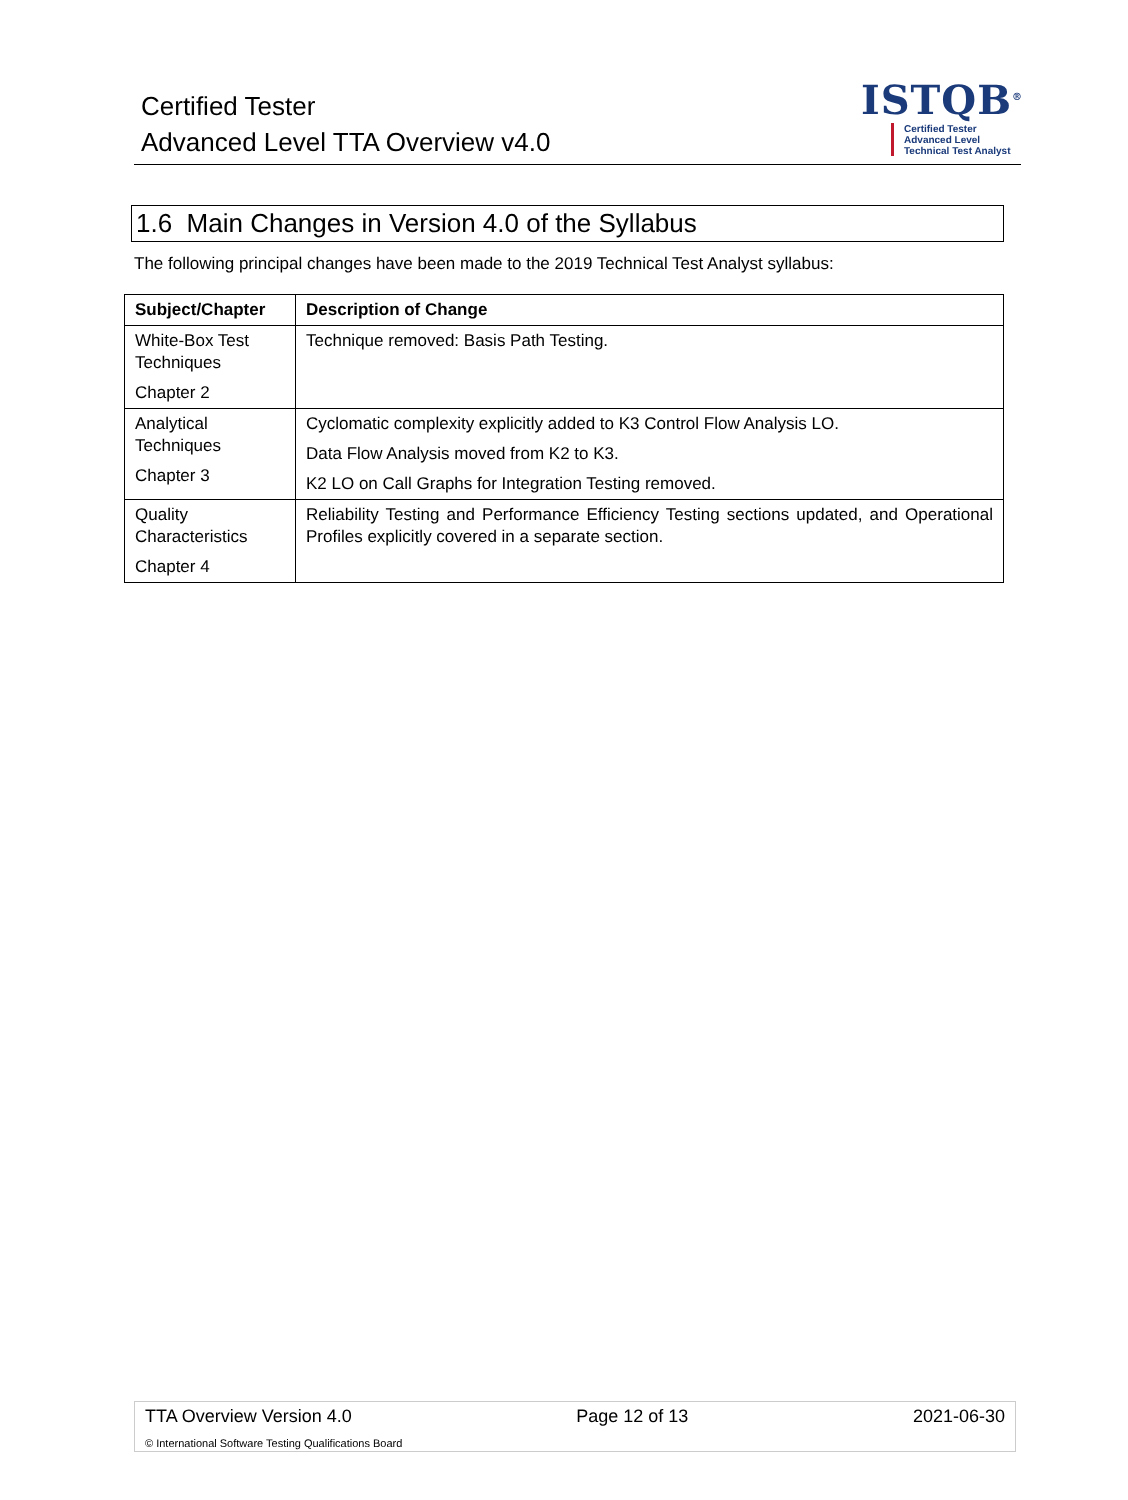Certified Tester
Advanced Level TTA Overview v4.0
ISTQB<sup>®</sup>
Certified Tester
Advanced Level
Technical Test Analyst
1.6 Main Changes in Version 4.0 of the Syllabus
The following principal changes have been made to the 2019 Technical Test Analyst syllabus:
| Subject/Chapter | Description of Change |
| --- | --- |
| White-Box Test Techniques Chapter 2 | Technique removed: Basis Path Testing. |
| Analytical Techniques Chapter 3 | Cyclomatic complexity explicitly added to K3 Control Flow Analysis LO. Data Flow Analysis moved from K2 to K3. K2 LO on Call Graphs for Integration Testing removed. |
| Quality Characteristics Chapter 4 | Reliability Testing and Performance Efficiency Testing sections updated, and Operational Profiles explicitly covered in a separate section. |
TTA Overview Version 4.0 Page 12 of 13 2021-06-30
© International Software Testing Qualifications Board